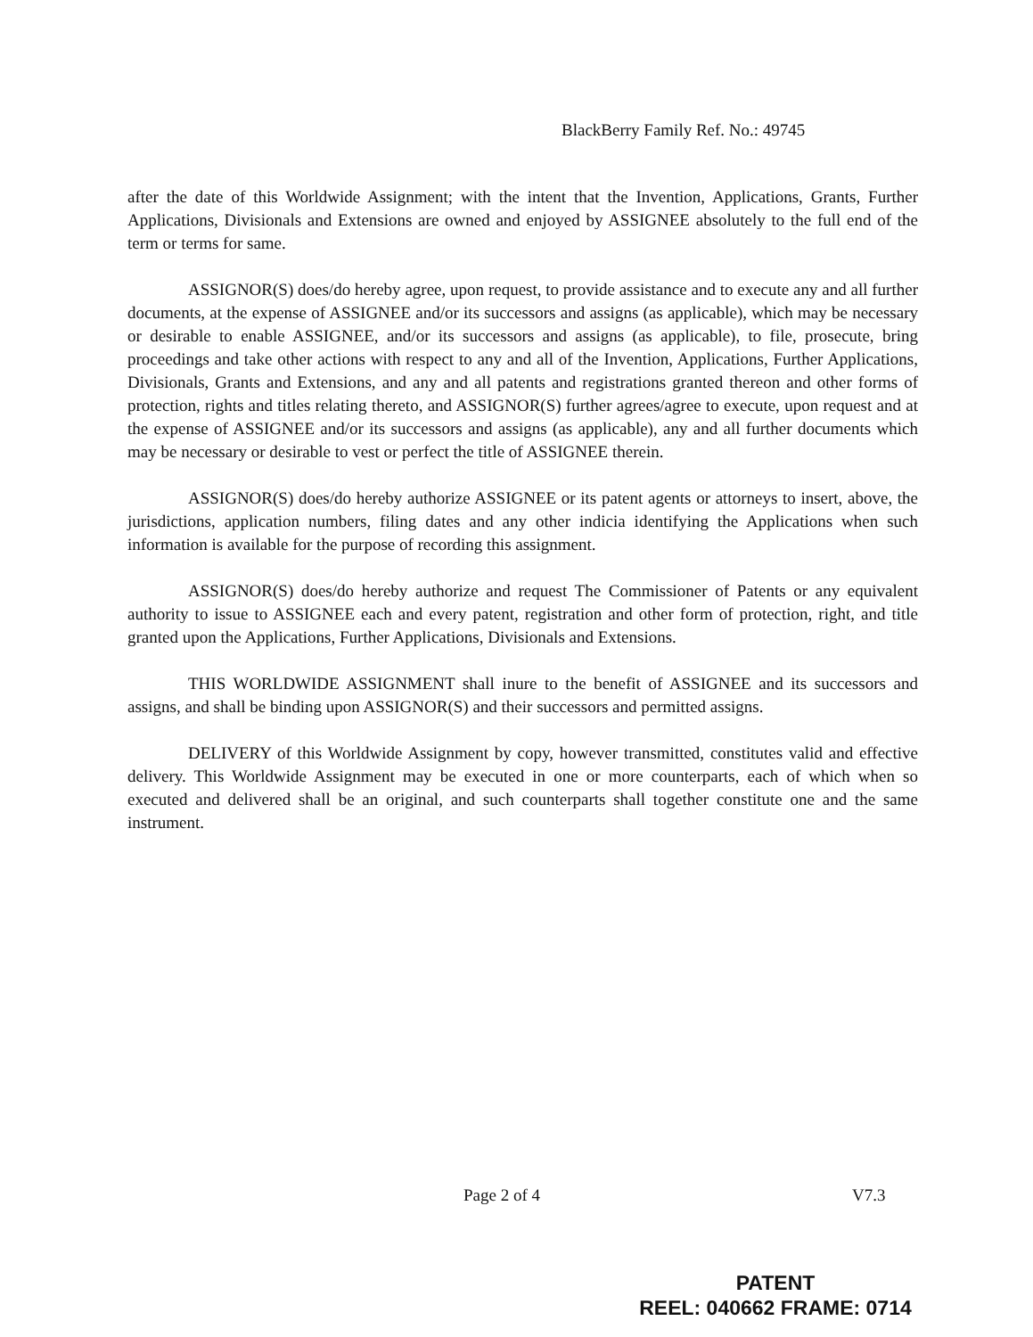BlackBerry Family Ref. No.: 49745
after the date of this Worldwide Assignment; with the intent that the Invention, Applications, Grants, Further Applications, Divisionals and Extensions are owned and enjoyed by ASSIGNEE absolutely to the full end of the term or terms for same.
ASSIGNOR(S) does/do hereby agree, upon request, to provide assistance and to execute any and all further documents, at the expense of ASSIGNEE and/or its successors and assigns (as applicable), which may be necessary or desirable to enable ASSIGNEE, and/or its successors and assigns (as applicable), to file, prosecute, bring proceedings and take other actions with respect to any and all of the Invention, Applications, Further Applications, Divisionals, Grants and Extensions, and any and all patents and registrations granted thereon and other forms of protection, rights and titles relating thereto, and ASSIGNOR(S) further agrees/agree to execute, upon request and at the expense of ASSIGNEE and/or its successors and assigns (as applicable), any and all further documents which may be necessary or desirable to vest or perfect the title of ASSIGNEE therein.
ASSIGNOR(S) does/do hereby authorize ASSIGNEE or its patent agents or attorneys to insert, above, the jurisdictions, application numbers, filing dates and any other indicia identifying the Applications when such information is available for the purpose of recording this assignment.
ASSIGNOR(S) does/do hereby authorize and request The Commissioner of Patents or any equivalent authority to issue to ASSIGNEE each and every patent, registration and other form of protection, right, and title granted upon the Applications, Further Applications, Divisionals and Extensions.
THIS WORLDWIDE ASSIGNMENT shall inure to the benefit of ASSIGNEE and its successors and assigns, and shall be binding upon ASSIGNOR(S) and their successors and permitted assigns.
DELIVERY of this Worldwide Assignment by copy, however transmitted, constitutes valid and effective delivery. This Worldwide Assignment may be executed in one or more counterparts, each of which when so executed and delivered shall be an original, and such counterparts shall together constitute one and the same instrument.
Page 2 of 4 V7.3
PATENT
REEL: 040662 FRAME: 0714